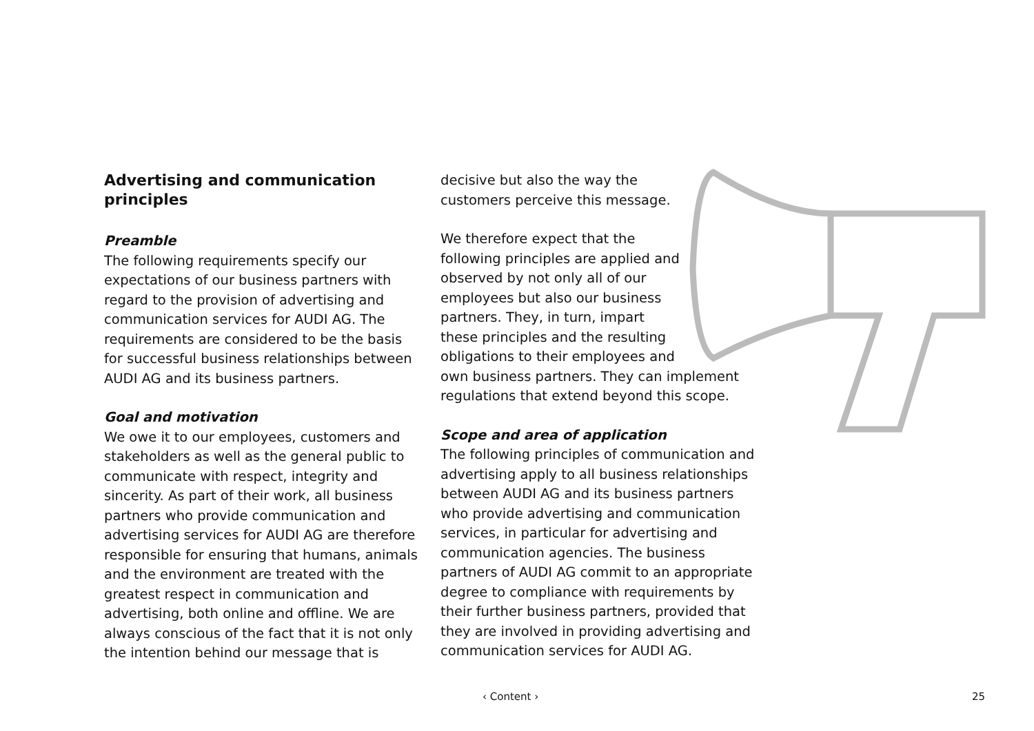Advertising and communication principles
Preamble
The following requirements specify our expectations of our business partners with regard to the provision of advertising and communication services for AUDI AG. The requirements are considered to be the basis for successful business relationships between AUDI AG and its business partners.
Goal and motivation
We owe it to our employees, customers and stakeholders as well as the general public to communicate with respect, integrity and sincerity. As part of their work, all business partners who provide communication and advertising services for AUDI AG are therefore responsible for ensuring that humans, animals and the environment are treated with the greatest respect in communication and advertising, both online and offline. We are always conscious of the fact that it is not only the intention behind our message that is
decisive but also the way the customers perceive this message.
We therefore expect that the following principles are applied and observed by not only all of our employees but also our business partners. They, in turn, impart these principles and the resulting obligations to their employees and
own business partners. They can implement regulations that extend beyond this scope.
Scope and area of application
The following principles of communication and advertising apply to all business relationships between AUDI AG and its business partners who provide advertising and communication services, in particular for advertising and communication agencies. The business partners of AUDI AG commit to an appropriate degree to compliance with requirements by their further business partners, provided that they are involved in providing advertising and communication services for AUDI AG.
‹ Content › 25